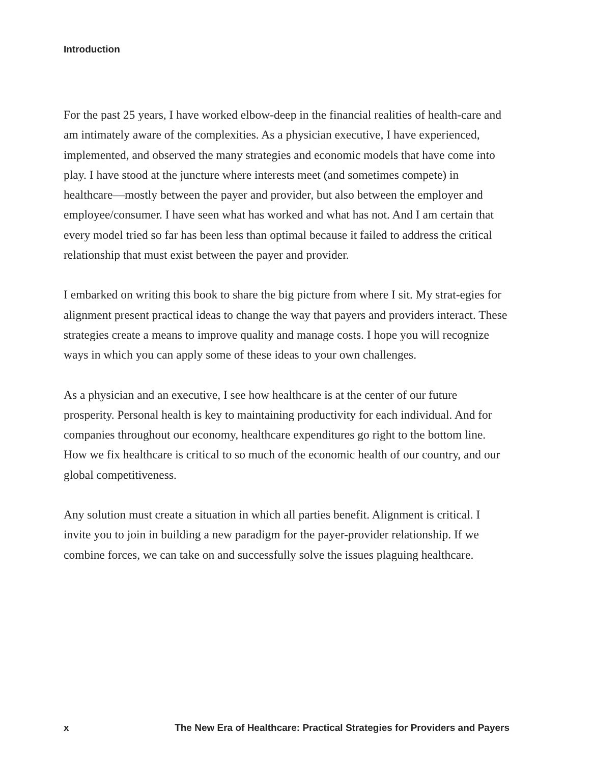Introduction
For the past 25 years, I have worked elbow-deep in the financial realities of health-care and am intimately aware of the complexities. As a physician executive, I have experienced, implemented, and observed the many strategies and economic models that have come into play. I have stood at the juncture where interests meet (and sometimes compete) in healthcare—mostly between the payer and provider, but also between the employer and employee/consumer. I have seen what has worked and what has not. And I am certain that every model tried so far has been less than optimal because it failed to address the critical relationship that must exist between the payer and provider.
I embarked on writing this book to share the big picture from where I sit. My strat-egies for alignment present practical ideas to change the way that payers and providers interact. These strategies create a means to improve quality and manage costs. I hope you will recognize ways in which you can apply some of these ideas to your own challenges.
As a physician and an executive, I see how healthcare is at the center of our future prosperity. Personal health is key to maintaining productivity for each individual. And for companies throughout our economy, healthcare expenditures go right to the bottom line. How we fix healthcare is critical to so much of the economic health of our country, and our global competitiveness.
Any solution must create a situation in which all parties benefit. Alignment is critical. I invite you to join in building a new paradigm for the payer-provider relationship. If we combine forces, we can take on and successfully solve the issues plaguing healthcare.
x The New Era of Healthcare: Practical Strategies for Providers and Payers